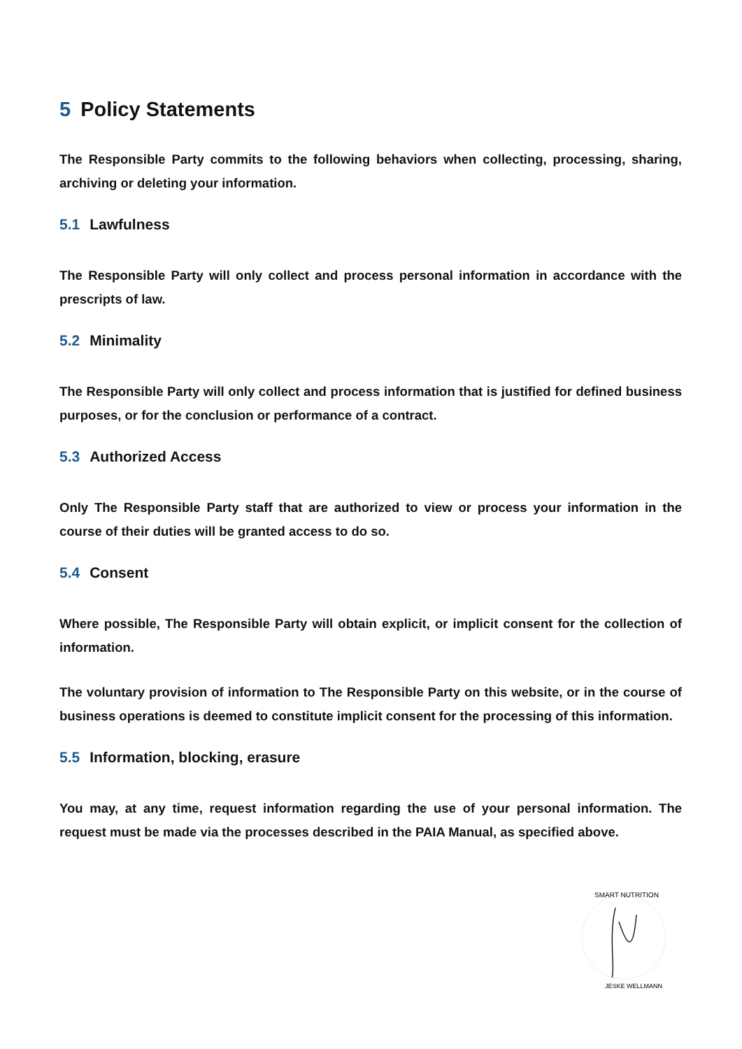5 Policy Statements
The Responsible Party commits to the following behaviors when collecting, processing, sharing, archiving or deleting your information.
5.1 Lawfulness
The Responsible Party will only collect and process personal information in accordance with the prescripts of law.
5.2 Minimality
The Responsible Party will only collect and process information that is justified for defined business purposes, or for the conclusion or performance of a contract.
5.3 Authorized Access
Only The Responsible Party staff that are authorized to view or process your information in the course of their duties will be granted access to do so.
5.4 Consent
Where possible, The Responsible Party will obtain explicit, or implicit consent for the collection of information.
The voluntary provision of information to The Responsible Party on this website, or in the course of business operations is deemed to constitute implicit consent for the processing of this information.
5.5 Information, blocking, erasure
You may, at any time, request information regarding the use of your personal information. The request must be made via the processes described in the PAIA Manual, as specified above.
SMART NUTRITION
JESKE WELLMANN